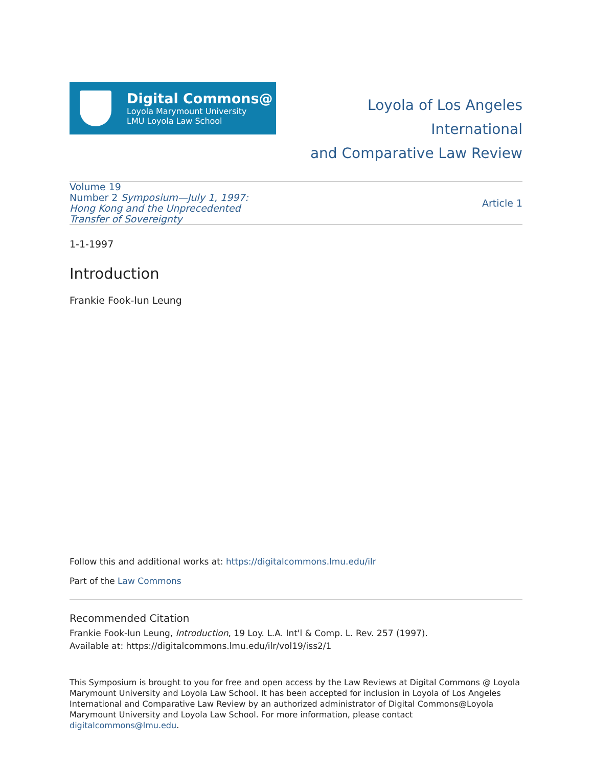Digital Commons@
Loyola Marymount University
LMU Loyola Law School
Loyola of Los Angeles International
and Comparative Law Review
Volume 19
Number 2 Symposium—July 1, 1997: Hong Kong and the Unprecedented Transfer of Sovereignty
Article 1
1-1-1997
Introduction
Frankie Fook-lun Leung
Follow this and additional works at: https://digitalcommons.lmu.edu/ilr
Part of the Law Commons
Recommended Citation
Frankie Fook-lun Leung, Introduction, 19 Loy. L.A. Int'l & Comp. L. Rev. 257 (1997).
Available at: https://digitalcommons.lmu.edu/ilr/vol19/iss2/1
This Symposium is brought to you for free and open access by the Law Reviews at Digital Commons @ Loyola Marymount University and Loyola Law School. It has been accepted for inclusion in Loyola of Los Angeles International and Comparative Law Review by an authorized administrator of Digital Commons@Loyola Marymount University and Loyola Law School. For more information, please contact digitalcommons@lmu.edu.